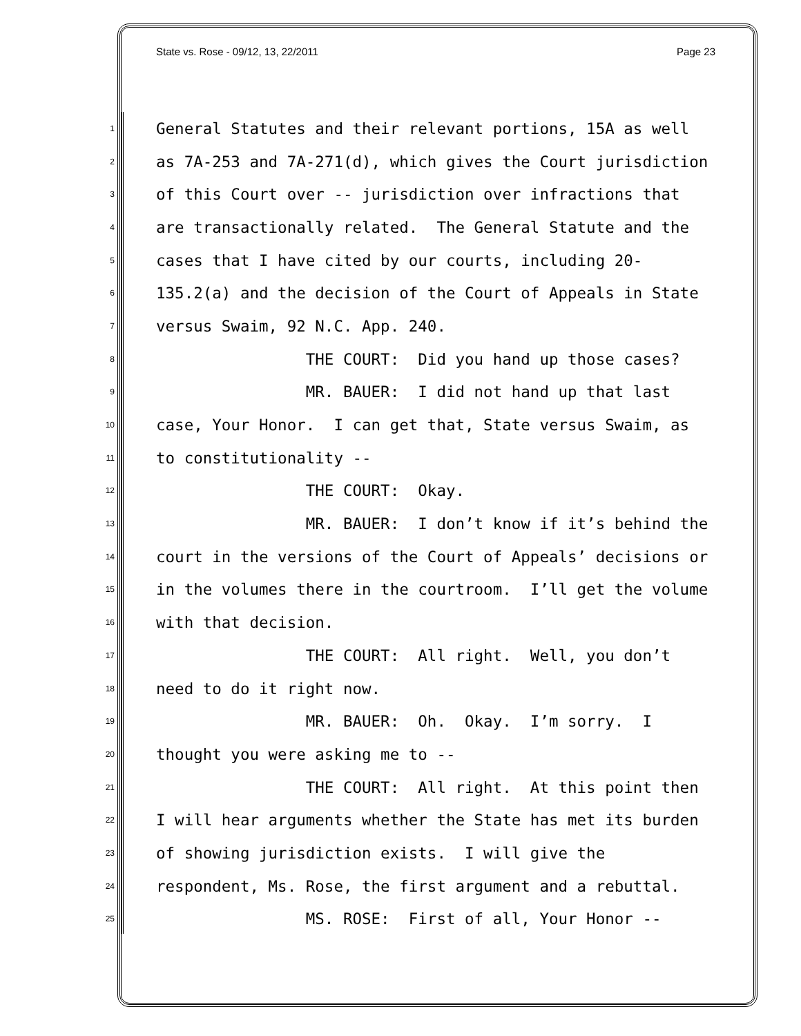State vs. Rose - 09/12, 13, 22/2011 Page 23
1 General Statutes and their relevant portions, 15A as well
2 as 7A-253 and 7A-271(d), which gives the Court jurisdiction
3 of this Court over -- jurisdiction over infractions that
4 are transactionally related. The General Statute and the
5 cases that I have cited by our courts, including 20-
6 135.2(a) and the decision of the Court of Appeals in State
7 versus Swaim, 92 N.C. App. 240.
8 THE COURT: Did you hand up those cases?
9 MR. BAUER: I did not hand up that last
10 case, Your Honor. I can get that, State versus Swaim, as
11 to constitutionality --
12 THE COURT: Okay.
13 MR. BAUER: I don’t know if it’s behind the
14 court in the versions of the Court of Appeals’ decisions or
15 in the volumes there in the courtroom. I’ll get the volume
16 with that decision.
17 THE COURT: All right. Well, you don’t
18 need to do it right now.
19 MR. BAUER: Oh. Okay. I’m sorry. I
20 thought you were asking me to --
21 THE COURT: All right. At this point then
22 I will hear arguments whether the State has met its burden
23 of showing jurisdiction exists. I will give the
24 respondent, Ms. Rose, the first argument and a rebuttal.
25 MS. ROSE: First of all, Your Honor --